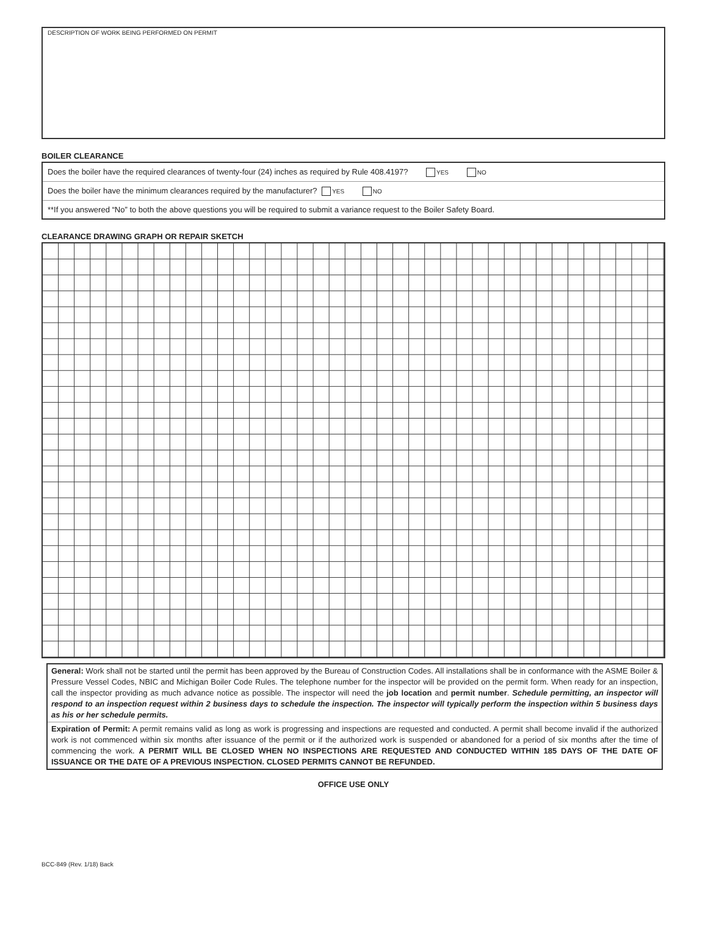DESCRIPTION OF WORK BEING PERFORMED ON PERMIT
BOILER CLEARANCE
Does the boiler have the required clearances of twenty-four (24) inches as required by Rule 408.4197? YES NO
Does the boiler have the minimum clearances required by the manufacturer? YES NO
**If you answered “No” to both the above questions you will be required to submit a variance request to the Boiler Safety Board.
CLEARANCE DRAWING GRAPH OR REPAIR SKETCH
General: Work shall not be started until the permit has been approved by the Bureau of Construction Codes. All installations shall be in conformance with the ASME Boiler & Pressure Vessel Codes, NBIC and Michigan Boiler Code Rules. The telephone number for the inspector will be provided on the permit form. When ready for an inspection, call the inspector providing as much advance notice as possible. The inspector will need the job location and permit number. Schedule permitting, an inspector will respond to an inspection request within 2 business days to schedule the inspection. The inspector will typically perform the inspection within 5 business days as his or her schedule permits.
Expiration of Permit: A permit remains valid as long as work is progressing and inspections are requested and conducted. A permit shall become invalid if the authorized work is not commenced within six months after issuance of the permit or if the authorized work is suspended or abandoned for a period of six months after the time of commencing the work. A PERMIT WILL BE CLOSED WHEN NO INSPECTIONS ARE REQUESTED AND CONDUCTED WITHIN 185 DAYS OF THE DATE OF ISSUANCE OR THE DATE OF A PREVIOUS INSPECTION. CLOSED PERMITS CANNOT BE REFUNDED.
OFFICE USE ONLY
BCC-849 (Rev. 1/18) Back